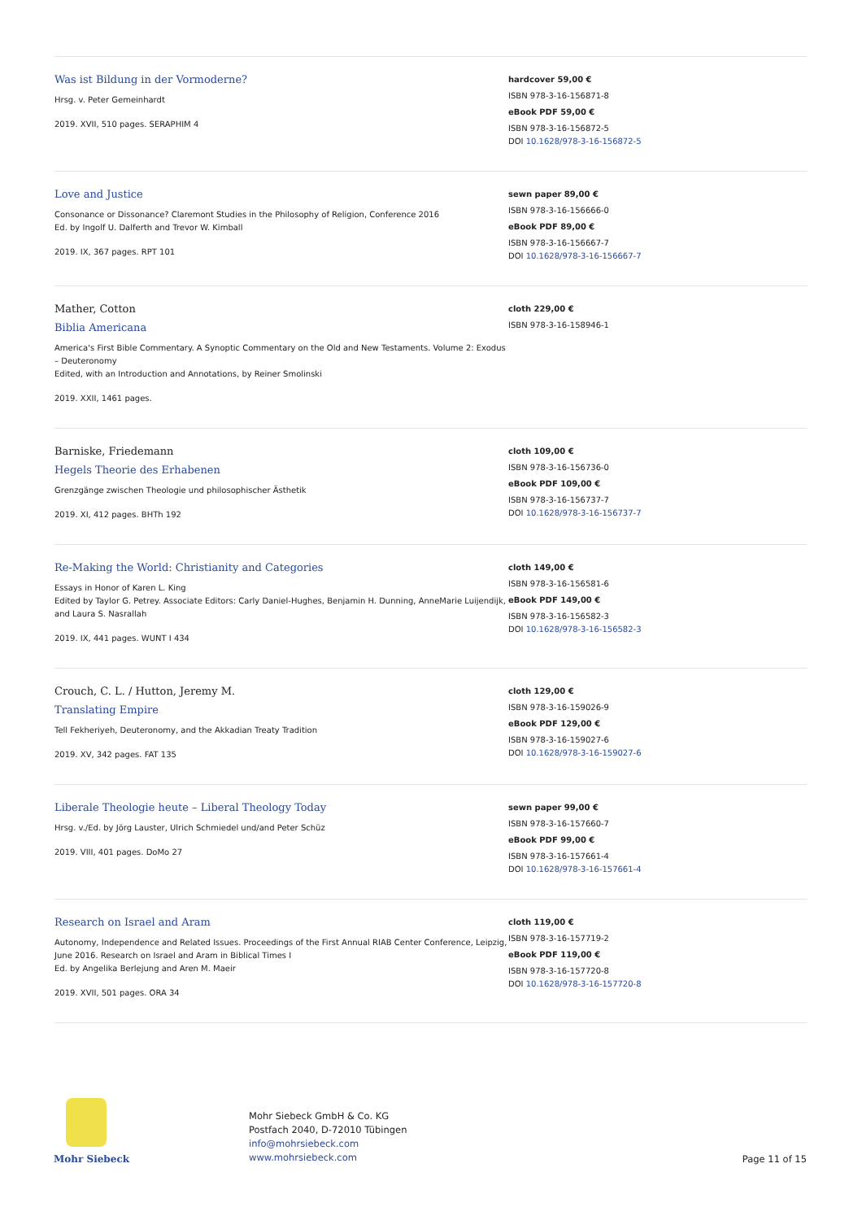Was ist Bildung in der Vormoderne?
Hrsg. v. Peter Gemeinhardt
2019. XVII, 510 pages. SERAPHIM 4
hardcover 59,00 €
ISBN 978-3-16-156871-8
eBook PDF 59,00 €
ISBN 978-3-16-156872-5
DOI 10.1628/978-3-16-156872-5
Love and Justice
Consonance or Dissonance? Claremont Studies in the Philosophy of Religion, Conference 2016
Ed. by Ingolf U. Dalferth and Trevor W. Kimball
2019. IX, 367 pages. RPT 101
sewn paper 89,00 €
ISBN 978-3-16-156666-0
eBook PDF 89,00 €
ISBN 978-3-16-156667-7
DOI 10.1628/978-3-16-156667-7
Mather, Cotton
Biblia Americana
America's First Bible Commentary. A Synoptic Commentary on the Old and New Testaments. Volume 2: Exodus – Deuteronomy
Edited, with an Introduction and Annotations, by Reiner Smolinski
2019. XXII, 1461 pages.
cloth 229,00 €
ISBN 978-3-16-158946-1
Barniske, Friedemann
Hegels Theorie des Erhabenen
Grenzgänge zwischen Theologie und philosophischer Ästhetik
2019. XI, 412 pages. BHTh 192
cloth 109,00 €
ISBN 978-3-16-156736-0
eBook PDF 109,00 €
ISBN 978-3-16-156737-7
DOI 10.1628/978-3-16-156737-7
Re-Making the World: Christianity and Categories
Essays in Honor of Karen L. King
Edited by Taylor G. Petrey. Associate Editors: Carly Daniel-Hughes, Benjamin H. Dunning, AnneMarie Luijendijk, and Laura S. Nasrallah
2019. IX, 441 pages. WUNT I 434
cloth 149,00 €
ISBN 978-3-16-156581-6
eBook PDF 149,00 €
ISBN 978-3-16-156582-3
DOI 10.1628/978-3-16-156582-3
Crouch, C. L. / Hutton, Jeremy M.
Translating Empire
Tell Fekheriyeh, Deuteronomy, and the Akkadian Treaty Tradition
2019. XV, 342 pages. FAT 135
cloth 129,00 €
ISBN 978-3-16-159026-9
eBook PDF 129,00 €
ISBN 978-3-16-159027-6
DOI 10.1628/978-3-16-159027-6
Liberale Theologie heute – Liberal Theology Today
Hrsg. v./Ed. by Jörg Lauster, Ulrich Schmiedel und/and Peter Schüz
2019. VIII, 401 pages. DoMo 27
sewn paper 99,00 €
ISBN 978-3-16-157660-7
eBook PDF 99,00 €
ISBN 978-3-16-157661-4
DOI 10.1628/978-3-16-157661-4
Research on Israel and Aram
Autonomy, Independence and Related Issues. Proceedings of the First Annual RIAB Center Conference, Leipzig, June 2016. Research on Israel and Aram in Biblical Times I
Ed. by Angelika Berlejung and Aren M. Maeir
2019. XVII, 501 pages. ORA 34
cloth 119,00 €
ISBN 978-3-16-157719-2
eBook PDF 119,00 €
ISBN 978-3-16-157720-8
DOI 10.1628/978-3-16-157720-8
Mohr Siebeck
Mohr Siebeck GmbH & Co. KG
Postfach 2040, D-72010 Tübingen
info@mohrsiebeck.com
www.mohrsiebeck.com
Page 11 of 15